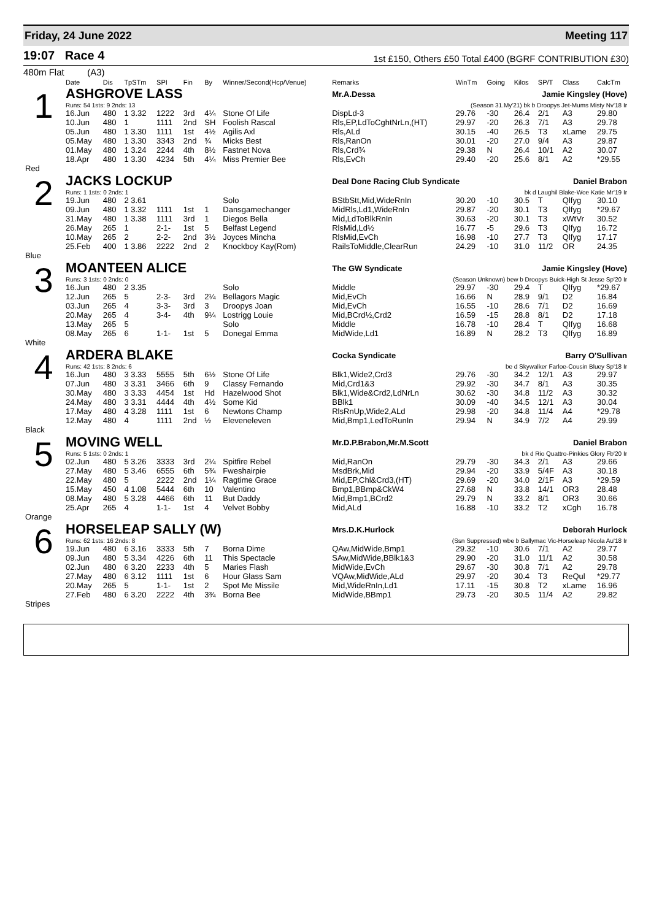Friday, 24 June 2022 Meeting 117
19:07 Race 4
1st £150, Others £50 Total £400 (BGRF CONTRIBUTION £30)
480m Flat (A3)
| | Date | Dis | TpSTm | SPI | Fin | By | Winner/Second(Hcp/Venue) | Remarks | WinTm | Going | Kilos | SP/T | Class | CalcTm |
| --- | --- | --- | --- | --- | --- | --- | --- | --- | --- | --- | --- | --- | --- | --- |
| 1 | ASHGROVE LASS | | | | | | | Mr.A.Dessa Jamie Kingsley (Hove) | | | | | | |
| | Runs: 54 1sts: 9 2nds: 13 | | | | | | | (Season 31.My'21) bk b Droopys Jet-Mums Misty Nv'18 Ir | | | | | | |
| | 16.Jun | 480 | 1 3.32 | 1222 | 3rd | 4¼ | Stone Of Life | DispLd-3 | 29.76 | -30 | 26.4 | 2/1 | A3 | 29.80 |
| | 10.Jun | 480 | 1 | 1111 | 2nd | SH | Foolish Rascal | Rls,EP,LdToCghtNrLn,(HT) | 29.97 | -20 | 26.3 | 7/1 | A3 | 29.78 |
| | 05.Jun | 480 | 1 3.30 | 1111 | 1st | 4½ | Agilis Axl | Rls,ALd | 30.15 | -40 | 26.5 | T3 | xLame | 29.75 |
| | 05.May | 480 | 1 3.30 | 3343 | 2nd | ¾ | Micks Best | Rls,RanOn | 30.01 | -20 | 27.0 | 9/4 | A3 | 29.87 |
| | 01.May | 480 | 1 3.24 | 2244 | 4th | 8½ | Fastnet Nova | Rls,Crd¾ | 29.38 | N | 26.4 | 10/1 | A2 | 30.07 |
| | 18.Apr | 480 | 1 3.30 | 4234 | 5th | 4¼ | Miss Premier Bee | Rls,EvCh | 29.40 | -20 | 25.6 | 8/1 | A2 | *29.55 |
| Red | | | | | | | | | | | | | | |
| 2 | JACKS LOCKUP | | | | | | | Deal Done Racing Club Syndicate Daniel Brabon | | | | | | |
| | Runs: 1 1sts: 0 2nds: 1 | | | | | | | bk d Laughil Blake-Woe Katie Mr'19 Ir | | | | | | |
| | 19.Jun | 480 | 2 3.61 | | | | Solo | BStbStt,Mid,WideRnIn | 30.20 | -10 | 30.5 | T | Qlfyg | 30.10 |
| | 09.Jun | 480 | 1 3.32 | 1111 | 1st | 1 | Dansgamechanger | MidRls,Ld1,WideRnIn | 29.87 | -20 | 30.1 | T3 | Qlfyg | *29.67 |
| | 31.May | 480 | 1 3.38 | 1111 | 3rd | 1 | Diegos Bella | Mid,LdToBlkRnIn | 30.63 | -20 | 30.1 | T3 | xWtVr | 30.52 |
| | 26.May | 265 | 1 | 2-1- | 1st | 5 | Belfast Legend | RlsMid,Ld½ | 16.77 | -5 | 29.6 | T3 | Qlfyg | 16.72 |
| | 10.May | 265 | 2 | 2-2- | 2nd | 3½ | Joyces Mincha | RlsMid,EvCh | 16.98 | -10 | 27.7 | T3 | Qlfyg | 17.17 |
| | 25.Feb | 400 | 1 3.86 | 2222 | 2nd | 2 | Knockboy Kay(Rom) | RailsToMiddle,ClearRun | 24.29 | -10 | 31.0 | 11/2 | OR | 24.35 |
| Blue | | | | | | | | | | | | | | |
| 3 | MOANTEEN ALICE | | | | | | | The GW Syndicate Jamie Kingsley (Hove) | | | | | | |
| | Runs: 3 1sts: 0 2nds: 0 | | | | | | | (Season Unknown) bew b Droopys Buick-High St Jesse Sp'20 Ir | | | | | | |
| | 16.Jun | 480 | 2 3.35 | | | | Solo | Middle | 29.97 | -30 | 29.4 | T | Qlfyg | *29.67 |
| | 12.Jun | 265 | 5 | 2-3- | 3rd | 2¼ | Bellagors Magic | Mid,EvCh | 16.66 | N | 28.9 | 9/1 | D2 | 16.84 |
| | 03.Jun | 265 | 4 | 3-3- | 3rd | 3 | Droopys Joan | Mid,EvCh | 16.55 | -10 | 28.6 | 7/1 | D2 | 16.69 |
| | 20.May | 265 | 4 | 3-4- | 4th | 9¼ | Lostrigg Louie | Mid,BCrd½,Crd2 | 16.59 | -15 | 28.8 | 8/1 | D2 | 17.18 |
| | 13.May | 265 | 5 | | | | Solo | Middle | 16.78 | -10 | 28.4 | T | Qlfyg | 16.68 |
| | 08.May | 265 | 6 | 1-1- | 1st | 5 | Donegal Emma | MidWide,Ld1 | 16.89 | N | 28.2 | T3 | Qlfyg | 16.89 |
| White | | | | | | | | | | | | | | |
| 4 | ARDERA BLAKE | | | | | | | Cocka Syndicate Barry O'Sullivan | | | | | | |
| | Runs: 42 1sts: 8 2nds: 6 | | | | | | | be d Skywalker Farloe-Cousin Bluey Sp'18 Ir | | | | | | |
| | 16.Jun | 480 | 3 3.33 | 5555 | 5th | 6½ | Stone Of Life | Blk1,Wide2,Crd3 | 29.76 | -30 | 34.2 | 12/1 | A3 | 29.97 |
| | 07.Jun | 480 | 3 3.31 | 3466 | 6th | 9 | Classy Fernando | Mid,Crd1&3 | 29.92 | -30 | 34.7 | 8/1 | A3 | 30.35 |
| | 30.May | 480 | 3 3.33 | 4454 | 1st | Hd | Hazelwood Shot | Blk1,Wide&Crd2,LdNrLn | 30.62 | -30 | 34.8 | 11/2 | A3 | 30.32 |
| | 24.May | 480 | 3 3.31 | 4444 | 4th | 4½ | Some Kid | BBlk1 | 30.09 | -40 | 34.5 | 12/1 | A3 | 30.04 |
| | 17.May | 480 | 4 3.28 | 1111 | 1st | 6 | Newtons Champ | RlsRnUp,Wide2,ALd | 29.98 | -20 | 34.8 | 11/4 | A4 | *29.78 |
| | 12.May | 480 | 4 | 1111 | 2nd | ½ | Eleveneleven | Mid,Bmp1,LedToRunIn | 29.94 | N | 34.9 | 7/2 | A4 | 29.99 |
| Black | | | | | | | | | | | | | | |
| 5 | MOVING WELL | | | | | | | Mr.D.P.Brabon,Mr.M.Scott Daniel Brabon | | | | | | |
| | Runs: 5 1sts: 0 2nds: 1 | | | | | | | bk d Rio Quattro-Pinkies Glory Fb'20 Ir | | | | | | |
| | 02.Jun | 480 | 5 3.26 | 3333 | 3rd | 2¼ | Spitfire Rebel | Mid,RanOn | 29.79 | -30 | 34.3 | 2/1 | A3 | 29.66 |
| | 27.May | 480 | 5 3.46 | 6555 | 6th | 5¾ | Fweshairpie | MsdBrk,Mid | 29.94 | -20 | 33.9 | 5/4F | A3 | 30.18 |
| | 22.May | 480 | 5 | 2222 | 2nd | 1¼ | Ragtime Grace | Mid,EP,Chl&Crd3,(HT) | 29.69 | -20 | 34.0 | 2/1F | A3 | *29.59 |
| | 15.May | 450 | 4 1.08 | 5444 | 6th | 10 | Valentino | Bmp1,BBmp&CkW4 | 27.68 | N | 33.8 | 14/1 | OR3 | 28.48 |
| | 08.May | 480 | 5 3.28 | 4466 | 6th | 11 | But Daddy | Mid,Bmp1,BCrd2 | 29.79 | N | 33.2 | 8/1 | OR3 | 30.66 |
| | 25.Apr | 265 | 4 | 1-1- | 1st | 4 | Velvet Bobby | Mid,ALd | 16.88 | -10 | 33.2 | T2 | xCgh | 16.78 |
| Orange | | | | | | | | | | | | | | |
| 6 | HORSELEAP SALLY (W) | | | | | | | Mrs.D.K.Hurlock Deborah Hurlock | | | | | | |
| | Runs: 62 1sts: 16 2nds: 8 | | | | | | | (Ssn Suppressed) wbe b Ballymac Vic-Horseleap Nicola Au'18 Ir | | | | | | |
| | 19.Jun | 480 | 6 3.16 | 3333 | 5th | 7 | Borna Dime | QAw,MidWide,Bmp1 | 29.32 | -10 | 30.6 | 7/1 | A2 | 29.77 |
| | 09.Jun | 480 | 5 3.34 | 4226 | 6th | 11 | This Spectacle | SAw,MidWide,BBlk1&3 | 29.90 | -20 | 31.0 | 11/1 | A2 | 30.58 |
| | 02.Jun | 480 | 6 3.20 | 2233 | 4th | 5 | Maries Flash | MidWide,EvCh | 29.67 | -30 | 30.8 | 7/1 | A2 | 29.78 |
| | 27.May | 480 | 6 3.12 | 1111 | 1st | 6 | Hour Glass Sam | VQAw,MidWide,ALd | 29.97 | -20 | 30.4 | T3 | ReQul | *29.77 |
| | 20.May | 265 | 5 | 1-1- | 1st | 2 | Spot Me Missile | Mid,WideRnIn,Ld1 | 17.11 | -15 | 30.8 | T2 | xLame | 16.96 |
| | 27.Feb | 480 | 6 3.20 | 2222 | 4th | 3¾ | Borna Bee | MidWide,BBmp1 | 29.73 | -20 | 30.5 | 11/4 | A2 | 29.82 |
| Stripes | | | | | | | | | | | | | | |